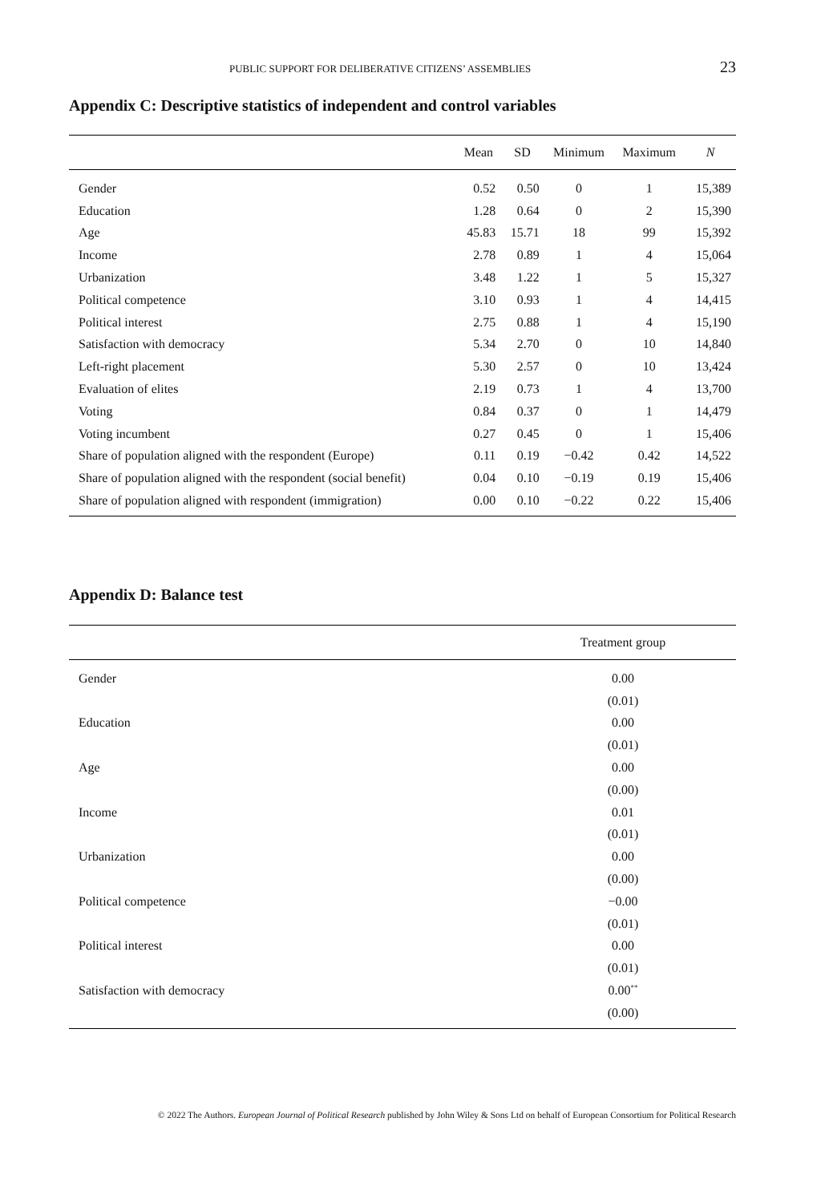PUBLIC SUPPORT FOR DELIBERATIVE CITIZENS’ ASSEMBLIES 23
Appendix C: Descriptive statistics of independent and control variables
| | Mean | SD | Minimum | Maximum | N |
| --- | --- | --- | --- | --- | --- |
| Gender | 0.52 | 0.50 | 0 | 1 | 15,389 |
| Education | 1.28 | 0.64 | 0 | 2 | 15,390 |
| Age | 45.83 | 15.71 | 18 | 99 | 15,392 |
| Income | 2.78 | 0.89 | 1 | 4 | 15,064 |
| Urbanization | 3.48 | 1.22 | 1 | 5 | 15,327 |
| Political competence | 3.10 | 0.93 | 1 | 4 | 14,415 |
| Political interest | 2.75 | 0.88 | 1 | 4 | 15,190 |
| Satisfaction with democracy | 5.34 | 2.70 | 0 | 10 | 14,840 |
| Left-right placement | 5.30 | 2.57 | 0 | 10 | 13,424 |
| Evaluation of elites | 2.19 | 0.73 | 1 | 4 | 13,700 |
| Voting | 0.84 | 0.37 | 0 | 1 | 14,479 |
| Voting incumbent | 0.27 | 0.45 | 0 | 1 | 15,406 |
| Share of population aligned with the respondent (Europe) | 0.11 | 0.19 | −0.42 | 0.42 | 14,522 |
| Share of population aligned with the respondent (social benefit) | 0.04 | 0.10 | −0.19 | 0.19 | 15,406 |
| Share of population aligned with respondent (immigration) | 0.00 | 0.10 | −0.22 | 0.22 | 15,406 |
Appendix D: Balance test
| | Treatment group |
| --- | --- |
| Gender | 0.00 |
| | (0.01) |
| Education | 0.00 |
| | (0.01) |
| Age | 0.00 |
| | (0.00) |
| Income | 0.01 |
| | (0.01) |
| Urbanization | 0.00 |
| | (0.00) |
| Political competence | −0.00 |
| | (0.01) |
| Political interest | 0.00 |
| | (0.01) |
| Satisfaction with democracy | 0.00<sup>**</sup> |
| | (0.00) |
© 2022 The Authors. European Journal of Political Research published by John Wiley & Sons Ltd on behalf of European Consortium for Political Research